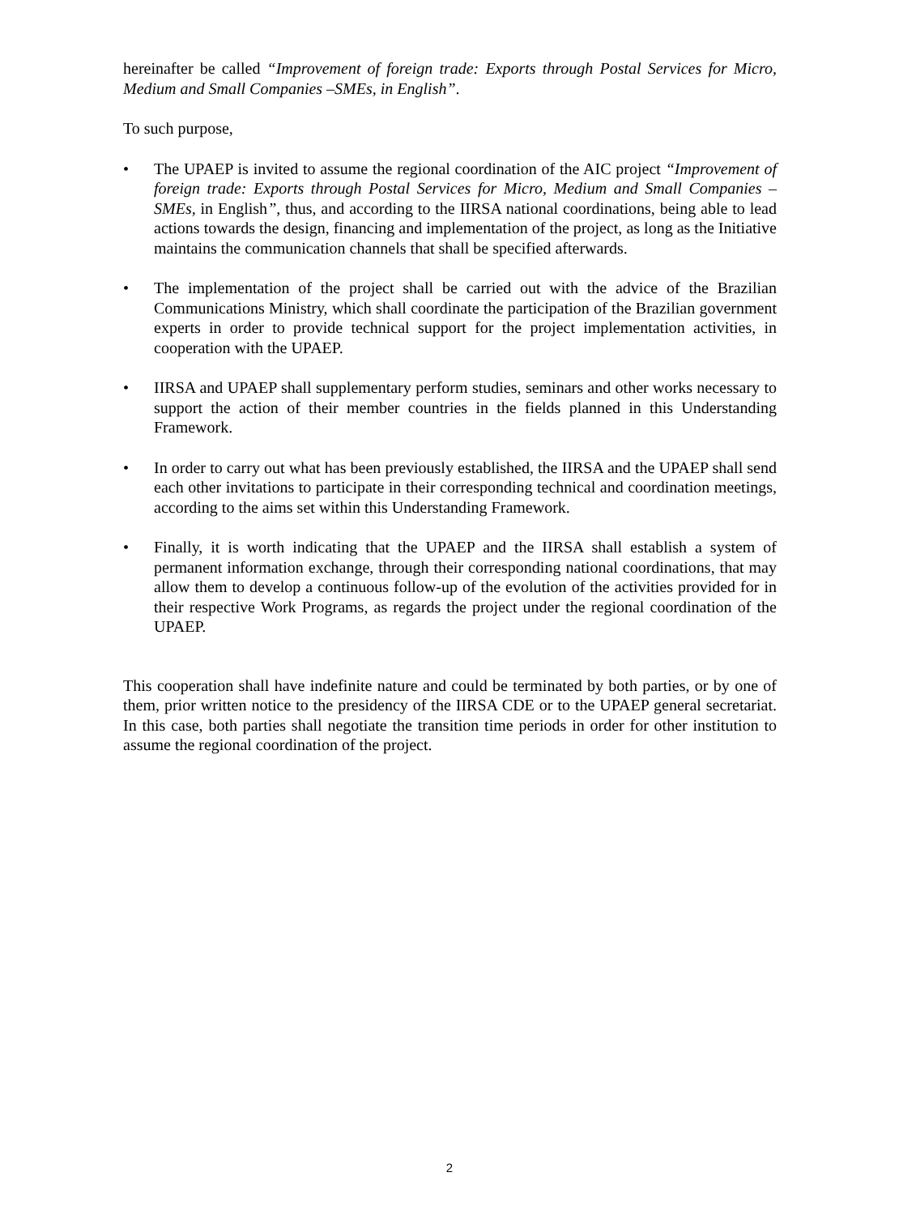hereinafter be called “Improvement of foreign trade: Exports through Postal Services for Micro, Medium and Small Companies –SMEs, in English”.
To such purpose,
• The UPAEP is invited to assume the regional coordination of the AIC project “Improvement of foreign trade: Exports through Postal Services for Micro, Medium and Small Companies –SMEs, in English”, thus, and according to the IIRSA national coordinations, being able to lead actions towards the design, financing and implementation of the project, as long as the Initiative maintains the communication channels that shall be specified afterwards.
• The implementation of the project shall be carried out with the advice of the Brazilian Communications Ministry, which shall coordinate the participation of the Brazilian government experts in order to provide technical support for the project implementation activities, in cooperation with the UPAEP.
• IIRSA and UPAEP shall supplementary perform studies, seminars and other works necessary to support the action of their member countries in the fields planned in this Understanding Framework.
• In order to carry out what has been previously established, the IIRSA and the UPAEP shall send each other invitations to participate in their corresponding technical and coordination meetings, according to the aims set within this Understanding Framework.
• Finally, it is worth indicating that the UPAEP and the IIRSA shall establish a system of permanent information exchange, through their corresponding national coordinations, that may allow them to develop a continuous follow-up of the evolution of the activities provided for in their respective Work Programs, as regards the project under the regional coordination of the UPAEP.
This cooperation shall have indefinite nature and could be terminated by both parties, or by one of them, prior written notice to the presidency of the IIRSA CDE or to the UPAEP general secretariat. In this case, both parties shall negotiate the transition time periods in order for other institution to assume the regional coordination of the project.
2